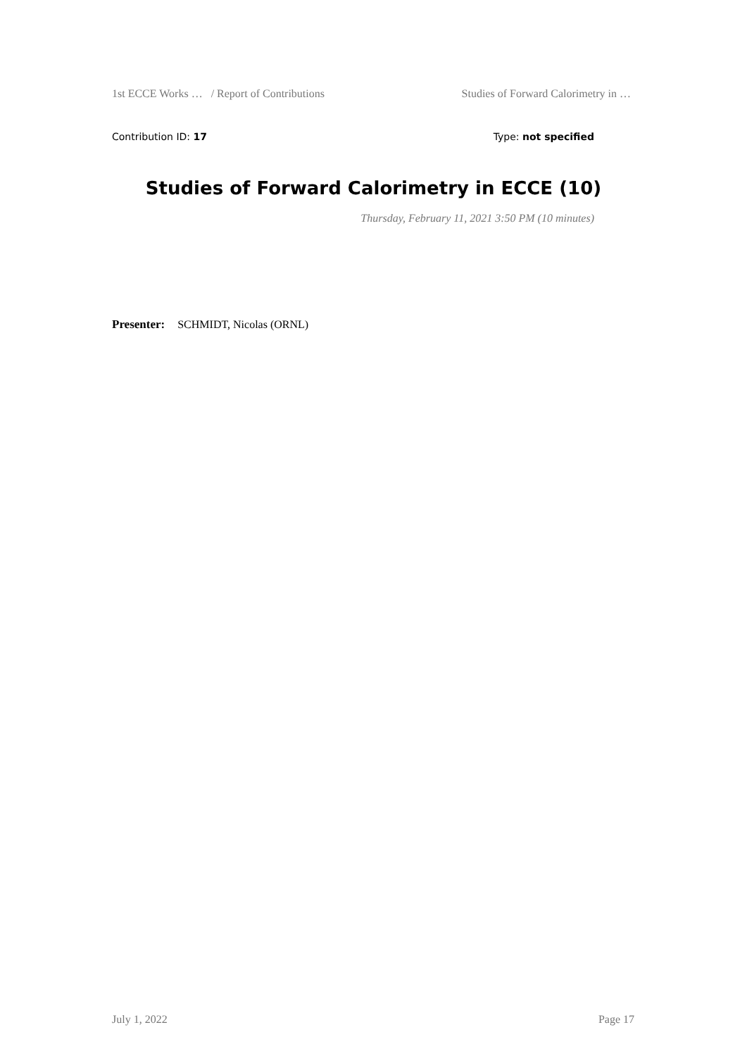1st ECCE Works … / Report of Contributions Studies of Forward Calorimetry in …
Contribution ID: 17 Type: not specified
Studies of Forward Calorimetry in ECCE (10)
Thursday, February 11, 2021 3:50 PM (10 minutes)
Presenter: SCHMIDT, Nicolas (ORNL)
July 1, 2022 Page 17